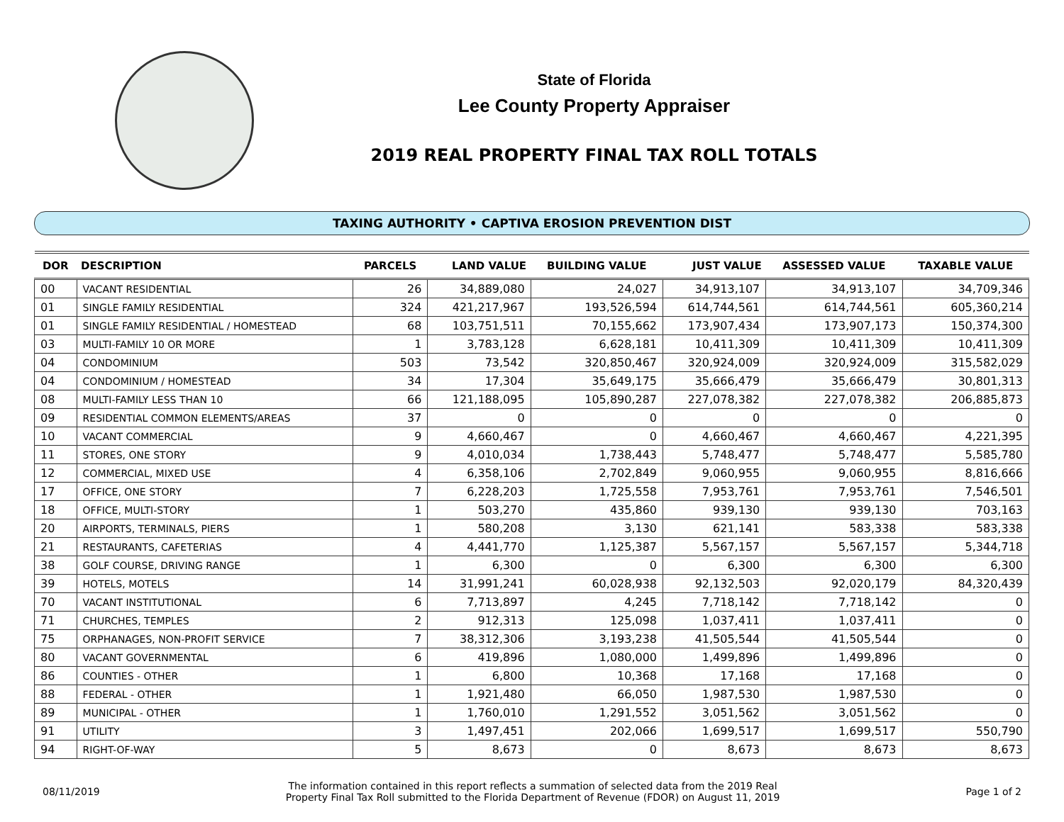State of Florida
Lee County Property Appraiser
2019 REAL PROPERTY FINAL TAX ROLL TOTALS
TAXING AUTHORITY • CAPTIVA EROSION PREVENTION DIST
| DOR | DESCRIPTION | PARCELS | LAND VALUE | BUILDING VALUE | JUST VALUE | ASSESSED VALUE | TAXABLE VALUE |
| --- | --- | --- | --- | --- | --- | --- | --- |
| 00 | VACANT RESIDENTIAL | 26 | 34,889,080 | 24,027 | 34,913,107 | 34,913,107 | 34,709,346 |
| 01 | SINGLE FAMILY RESIDENTIAL | 324 | 421,217,967 | 193,526,594 | 614,744,561 | 614,744,561 | 605,360,214 |
| 01 | SINGLE FAMILY RESIDENTIAL / HOMESTEAD | 68 | 103,751,511 | 70,155,662 | 173,907,434 | 173,907,173 | 150,374,300 |
| 03 | MULTI-FAMILY 10 OR MORE | 1 | 3,783,128 | 6,628,181 | 10,411,309 | 10,411,309 | 10,411,309 |
| 04 | CONDOMINIUM | 503 | 73,542 | 320,850,467 | 320,924,009 | 320,924,009 | 315,582,029 |
| 04 | CONDOMINIUM / HOMESTEAD | 34 | 17,304 | 35,649,175 | 35,666,479 | 35,666,479 | 30,801,313 |
| 08 | MULTI-FAMILY LESS THAN 10 | 66 | 121,188,095 | 105,890,287 | 227,078,382 | 227,078,382 | 206,885,873 |
| 09 | RESIDENTIAL COMMON ELEMENTS/AREAS | 37 | 0 | 0 | 0 | 0 | 0 |
| 10 | VACANT COMMERCIAL | 9 | 4,660,467 | 0 | 4,660,467 | 4,660,467 | 4,221,395 |
| 11 | STORES, ONE STORY | 9 | 4,010,034 | 1,738,443 | 5,748,477 | 5,748,477 | 5,585,780 |
| 12 | COMMERCIAL, MIXED USE | 4 | 6,358,106 | 2,702,849 | 9,060,955 | 9,060,955 | 8,816,666 |
| 17 | OFFICE, ONE STORY | 7 | 6,228,203 | 1,725,558 | 7,953,761 | 7,953,761 | 7,546,501 |
| 18 | OFFICE, MULTI-STORY | 1 | 503,270 | 435,860 | 939,130 | 939,130 | 703,163 |
| 20 | AIRPORTS, TERMINALS, PIERS | 1 | 580,208 | 3,130 | 621,141 | 583,338 | 583,338 |
| 21 | RESTAURANTS, CAFETERIAS | 4 | 4,441,770 | 1,125,387 | 5,567,157 | 5,567,157 | 5,344,718 |
| 38 | GOLF COURSE, DRIVING RANGE | 1 | 6,300 | 0 | 6,300 | 6,300 | 6,300 |
| 39 | HOTELS, MOTELS | 14 | 31,991,241 | 60,028,938 | 92,132,503 | 92,020,179 | 84,320,439 |
| 70 | VACANT INSTITUTIONAL | 6 | 7,713,897 | 4,245 | 7,718,142 | 7,718,142 | 0 |
| 71 | CHURCHES, TEMPLES | 2 | 912,313 | 125,098 | 1,037,411 | 1,037,411 | 0 |
| 75 | ORPHANAGES, NON-PROFIT SERVICE | 7 | 38,312,306 | 3,193,238 | 41,505,544 | 41,505,544 | 0 |
| 80 | VACANT GOVERNMENTAL | 6 | 419,896 | 1,080,000 | 1,499,896 | 1,499,896 | 0 |
| 86 | COUNTIES - OTHER | 1 | 6,800 | 10,368 | 17,168 | 17,168 | 0 |
| 88 | FEDERAL - OTHER | 1 | 1,921,480 | 66,050 | 1,987,530 | 1,987,530 | 0 |
| 89 | MUNICIPAL - OTHER | 1 | 1,760,010 | 1,291,552 | 3,051,562 | 3,051,562 | 0 |
| 91 | UTILITY | 3 | 1,497,451 | 202,066 | 1,699,517 | 1,699,517 | 550,790 |
| 94 | RIGHT-OF-WAY | 5 | 8,673 | 0 | 8,673 | 8,673 | 8,673 |
08/11/2019
The information contained in this report reflects a summation of selected data from the 2019 Real
Property Final Tax Roll submitted to the Florida Department of Revenue (FDOR) on August 11, 2019
Page 1 of 2